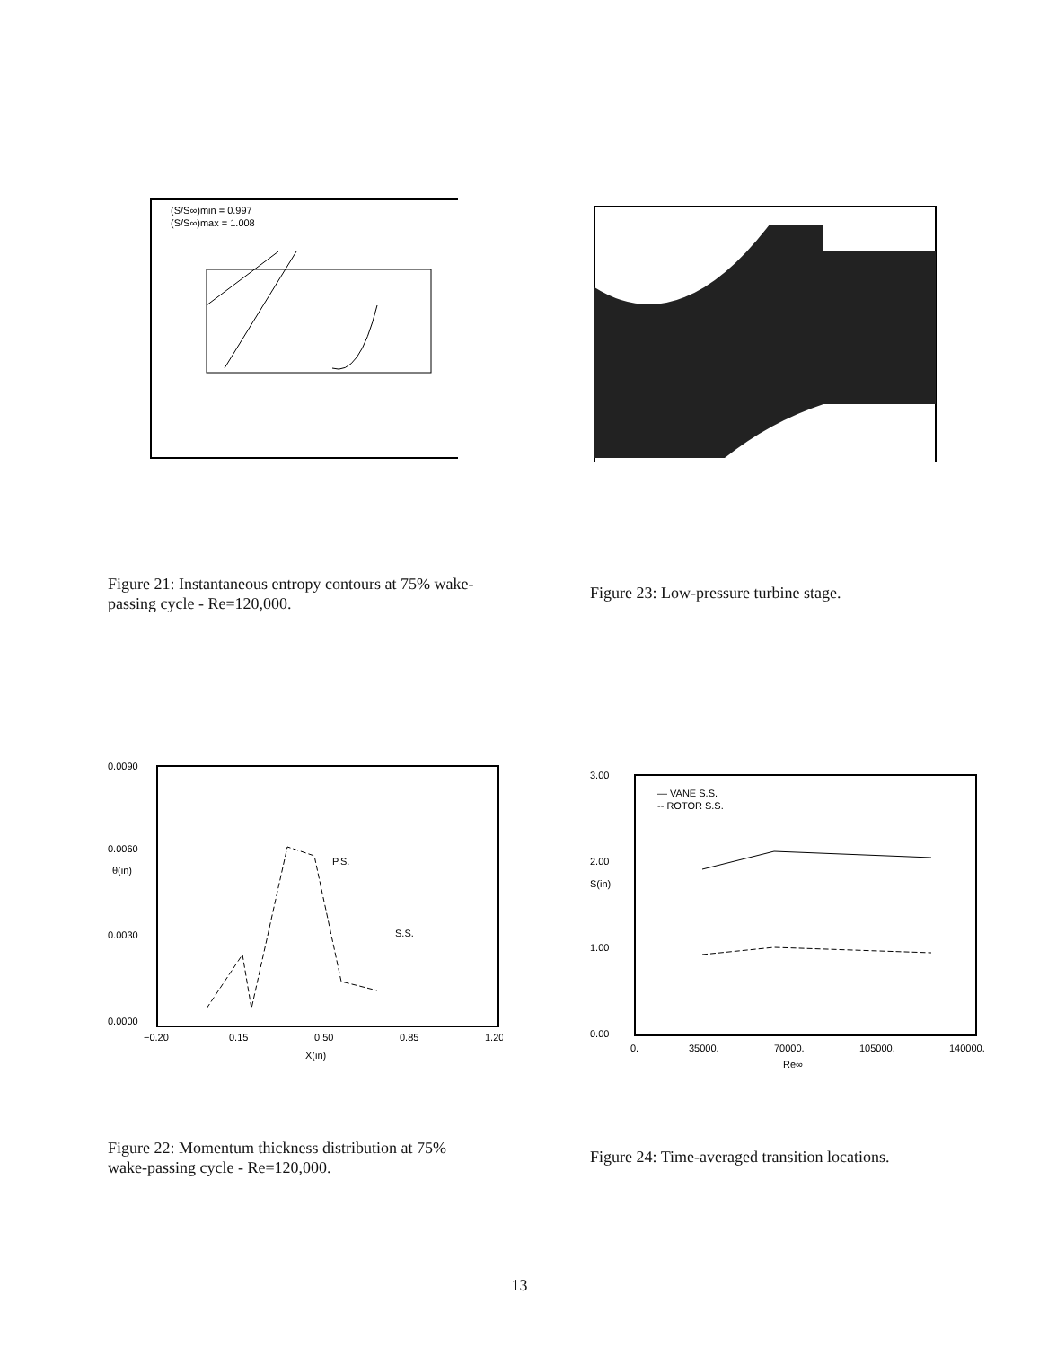(S/S∞)min = 0.997
(S/S∞)max = 1.008
Figure 21: Instantaneous entropy contours at 75% wake-passing cycle - Re=120,000.
Figure 23: Low-pressure turbine stage.
0.0090
0.0060
0.0030
0.0000
θ(in)
−0.20
0.15
0.50
0.85
1.20
X(in)
P.S.
S.S.
3.00
2.00
1.00
0.00
S(in)
— VANE S.S.
-- ROTOR S.S.
0.
35000.
70000.
105000.
140000.
Re∞
Figure 22: Momentum thickness distribution at 75% wake-passing cycle - Re=120,000.
Figure 24: Time-averaged transition locations.
13